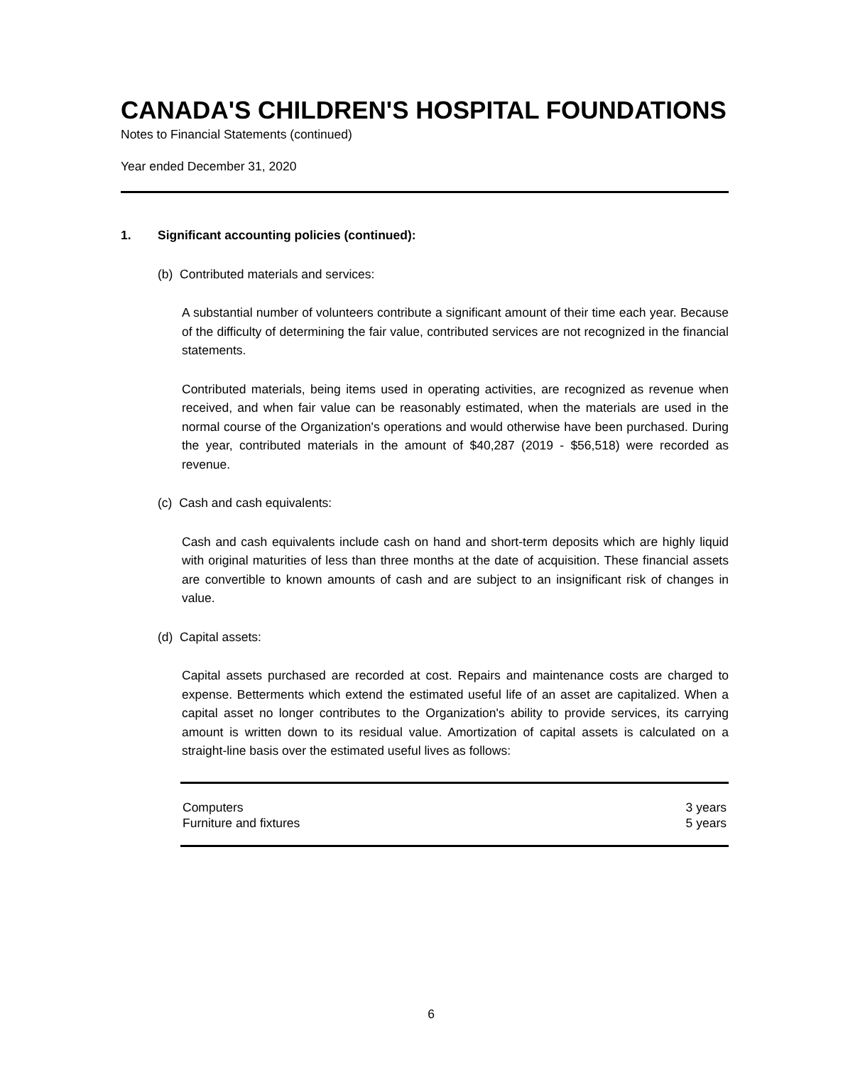CANADA'S CHILDREN'S HOSPITAL FOUNDATIONS
Notes to Financial Statements (continued)
Year ended December 31, 2020
1. Significant accounting policies (continued):
(b) Contributed materials and services:
A substantial number of volunteers contribute a significant amount of their time each year. Because of the difficulty of determining the fair value, contributed services are not recognized in the financial statements.
Contributed materials, being items used in operating activities, are recognized as revenue when received, and when fair value can be reasonably estimated, when the materials are used in the normal course of the Organization's operations and would otherwise have been purchased. During the year, contributed materials in the amount of $40,287 (2019 - $56,518) were recorded as revenue.
(c) Cash and cash equivalents:
Cash and cash equivalents include cash on hand and short-term deposits which are highly liquid with original maturities of less than three months at the date of acquisition. These financial assets are convertible to known amounts of cash and are subject to an insignificant risk of changes in value.
(d) Capital assets:
Capital assets purchased are recorded at cost. Repairs and maintenance costs are charged to expense. Betterments which extend the estimated useful life of an asset are capitalized. When a capital asset no longer contributes to the Organization's ability to provide services, its carrying amount is written down to its residual value. Amortization of capital assets is calculated on a straight-line basis over the estimated useful lives as follows:
| Computers | 3 years |
| Furniture and fixtures | 5 years |
6